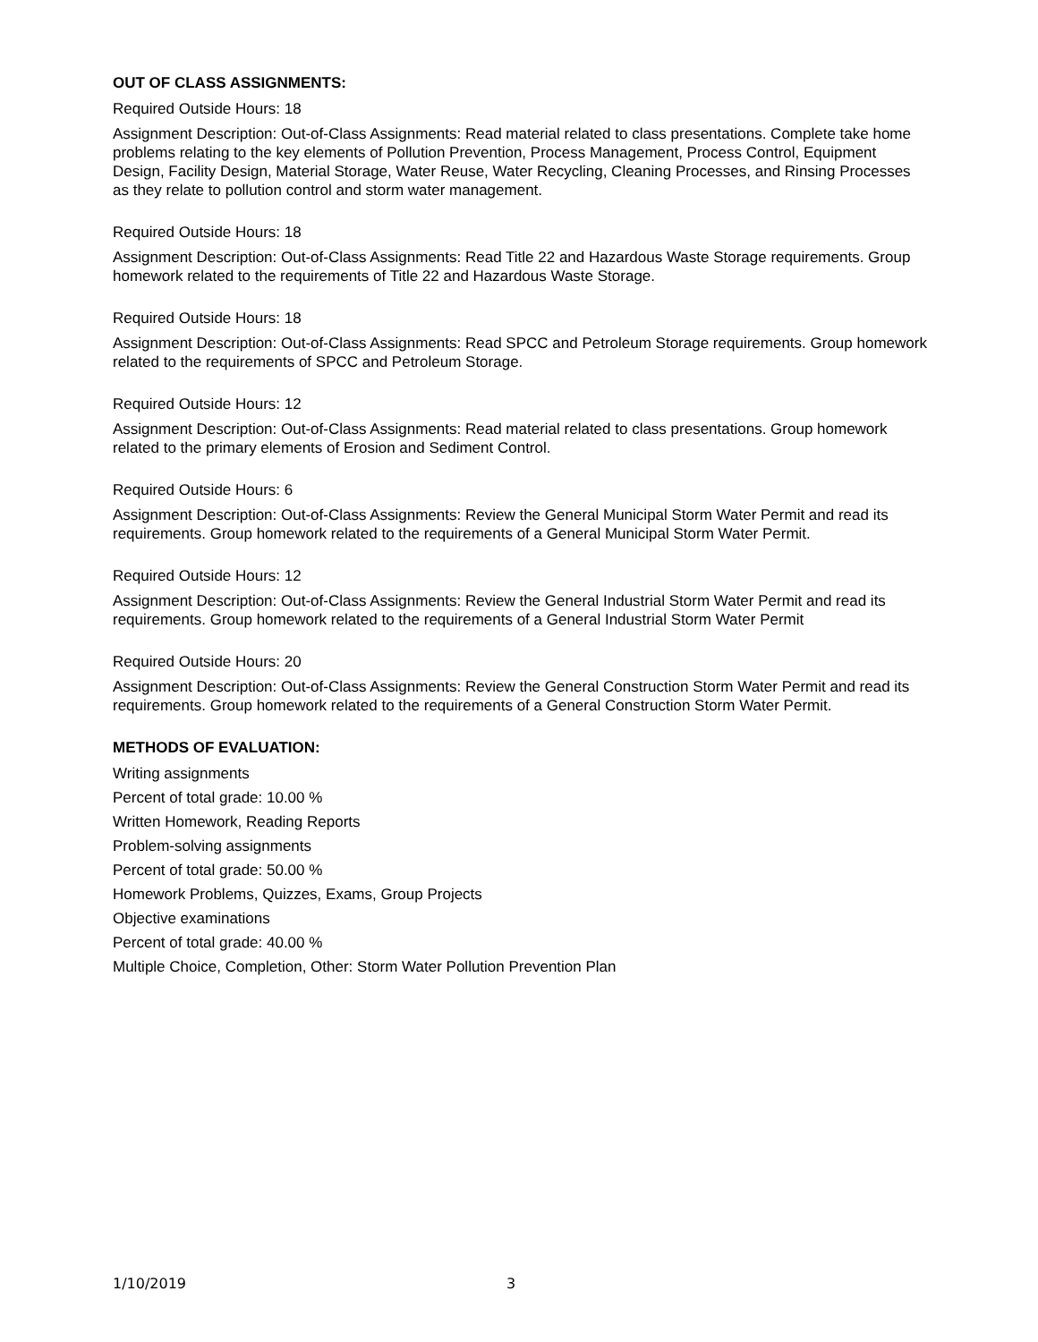OUT OF CLASS ASSIGNMENTS:
Required Outside Hours: 18
Assignment Description: Out-of-Class Assignments: Read material related to class presentations. Complete take home problems relating to the key elements of Pollution Prevention, Process Management, Process Control, Equipment Design, Facility Design, Material Storage, Water Reuse, Water Recycling, Cleaning Processes, and Rinsing Processes as they relate to pollution control and storm water management.
Required Outside Hours: 18
Assignment Description: Out-of-Class Assignments: Read Title 22 and Hazardous Waste Storage requirements. Group homework related to the requirements of Title 22 and Hazardous Waste Storage.
Required Outside Hours: 18
Assignment Description: Out-of-Class Assignments: Read SPCC and Petroleum Storage requirements. Group homework related to the requirements of SPCC and Petroleum Storage.
Required Outside Hours: 12
Assignment Description: Out-of-Class Assignments: Read material related to class presentations. Group homework related to the primary elements of Erosion and Sediment Control.
Required Outside Hours: 6
Assignment Description: Out-of-Class Assignments: Review the General Municipal Storm Water Permit and read its requirements. Group homework related to the requirements of a General Municipal Storm Water Permit.
Required Outside Hours: 12
Assignment Description: Out-of-Class Assignments: Review the General Industrial Storm Water Permit and read its requirements. Group homework related to the requirements of a General Industrial Storm Water Permit
Required Outside Hours: 20
Assignment Description: Out-of-Class Assignments: Review the General Construction Storm Water Permit and read its requirements. Group homework related to the requirements of a General Construction Storm Water Permit.
METHODS OF EVALUATION:
Writing assignments
Percent of total grade: 10.00 %
Written Homework, Reading Reports
Problem-solving assignments
Percent of total grade: 50.00 %
Homework Problems, Quizzes, Exams, Group Projects
Objective examinations
Percent of total grade: 40.00 %
Multiple Choice, Completion, Other: Storm Water Pollution Prevention Plan
1/10/2019 3